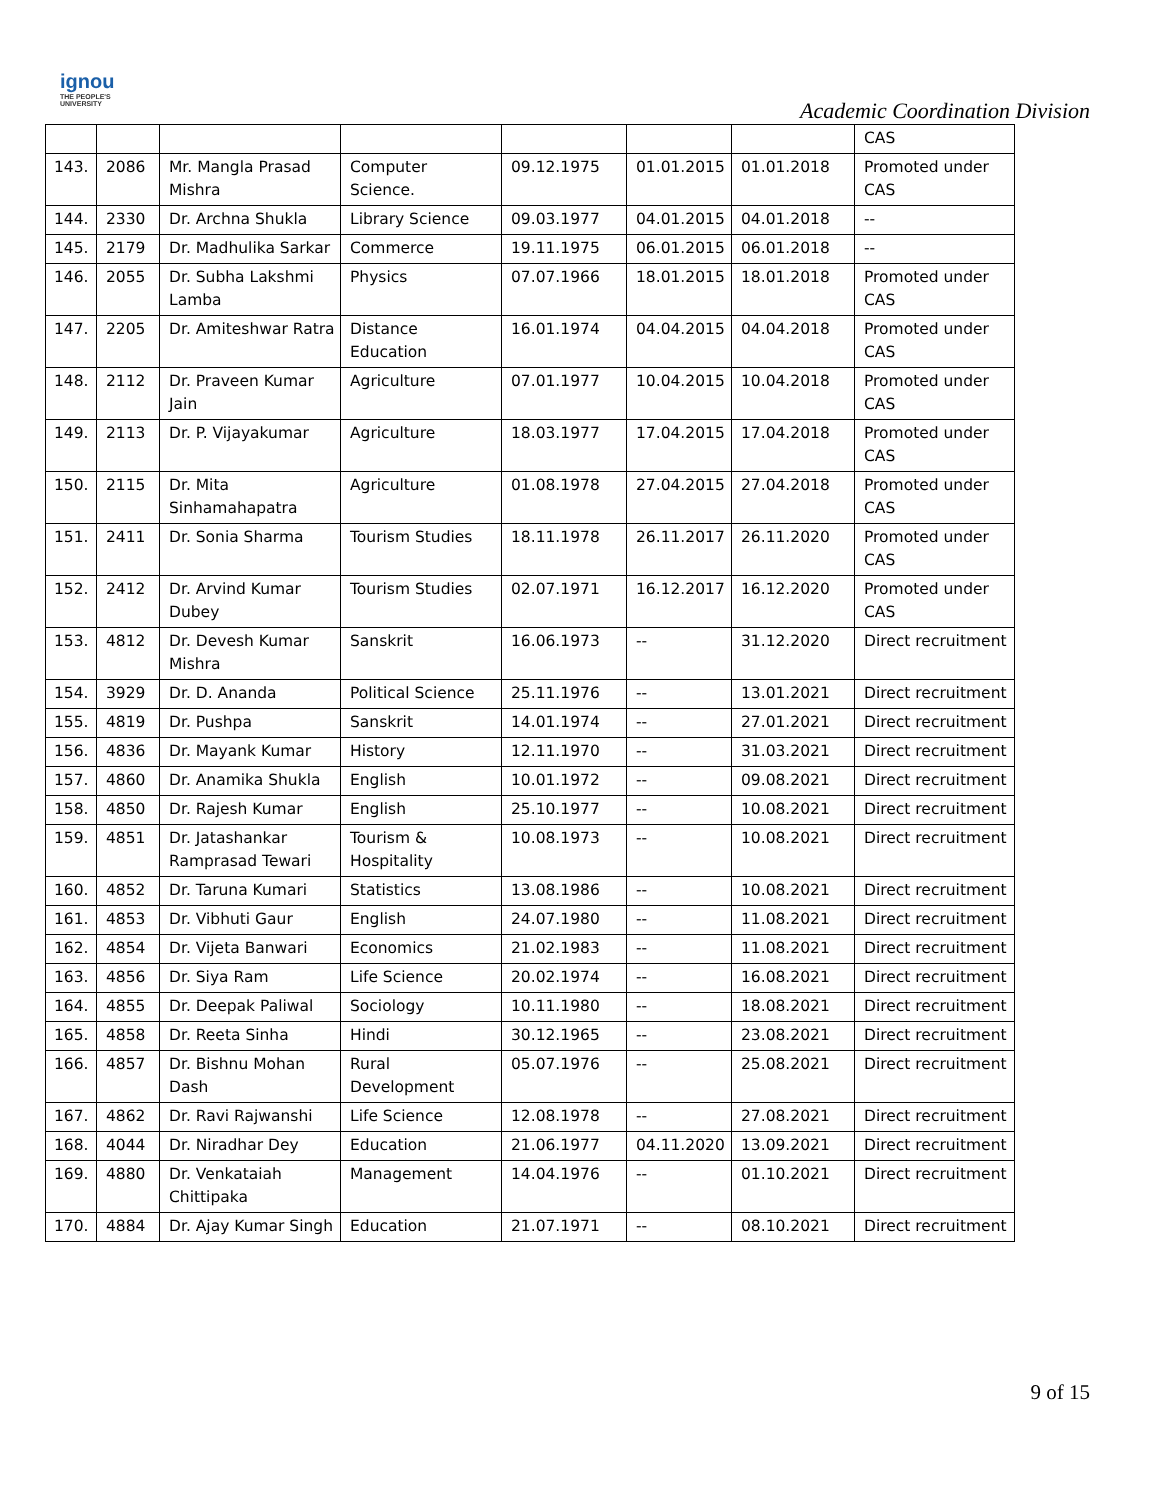ignou
THE PEOPLE'S
UNIVERSITY
Academic Coordination Division
| | | | | | | | CAS |
| 143. | 2086 | Mr. Mangla Prasad Mishra | Computer Science. | 09.12.1975 | 01.01.2015 | 01.01.2018 | Promoted under CAS |
| 144. | 2330 | Dr. Archna Shukla | Library Science | 09.03.1977 | 04.01.2015 | 04.01.2018 | -- |
| 145. | 2179 | Dr. Madhulika Sarkar | Commerce | 19.11.1975 | 06.01.2015 | 06.01.2018 | -- |
| 146. | 2055 | Dr. Subha Lakshmi Lamba | Physics | 07.07.1966 | 18.01.2015 | 18.01.2018 | Promoted under CAS |
| 147. | 2205 | Dr. Amiteshwar Ratra | Distance Education | 16.01.1974 | 04.04.2015 | 04.04.2018 | Promoted under CAS |
| 148. | 2112 | Dr. Praveen Kumar Jain | Agriculture | 07.01.1977 | 10.04.2015 | 10.04.2018 | Promoted under CAS |
| 149. | 2113 | Dr. P. Vijayakumar | Agriculture | 18.03.1977 | 17.04.2015 | 17.04.2018 | Promoted under CAS |
| 150. | 2115 | Dr. Mita Sinhamahapatra | Agriculture | 01.08.1978 | 27.04.2015 | 27.04.2018 | Promoted under CAS |
| 151. | 2411 | Dr. Sonia Sharma | Tourism Studies | 18.11.1978 | 26.11.2017 | 26.11.2020 | Promoted under CAS |
| 152. | 2412 | Dr. Arvind Kumar Dubey | Tourism Studies | 02.07.1971 | 16.12.2017 | 16.12.2020 | Promoted under CAS |
| 153. | 4812 | Dr. Devesh Kumar Mishra | Sanskrit | 16.06.1973 | -- | 31.12.2020 | Direct recruitment |
| 154. | 3929 | Dr. D. Ananda | Political Science | 25.11.1976 | -- | 13.01.2021 | Direct recruitment |
| 155. | 4819 | Dr. Pushpa | Sanskrit | 14.01.1974 | -- | 27.01.2021 | Direct recruitment |
| 156. | 4836 | Dr. Mayank Kumar | History | 12.11.1970 | -- | 31.03.2021 | Direct recruitment |
| 157. | 4860 | Dr. Anamika Shukla | English | 10.01.1972 | -- | 09.08.2021 | Direct recruitment |
| 158. | 4850 | Dr. Rajesh Kumar | English | 25.10.1977 | -- | 10.08.2021 | Direct recruitment |
| 159. | 4851 | Dr. Jatashankar Ramprasad Tewari | Tourism & Hospitality | 10.08.1973 | -- | 10.08.2021 | Direct recruitment |
| 160. | 4852 | Dr. Taruna Kumari | Statistics | 13.08.1986 | -- | 10.08.2021 | Direct recruitment |
| 161. | 4853 | Dr. Vibhuti Gaur | English | 24.07.1980 | -- | 11.08.2021 | Direct recruitment |
| 162. | 4854 | Dr. Vijeta Banwari | Economics | 21.02.1983 | -- | 11.08.2021 | Direct recruitment |
| 163. | 4856 | Dr. Siya Ram | Life Science | 20.02.1974 | -- | 16.08.2021 | Direct recruitment |
| 164. | 4855 | Dr. Deepak Paliwal | Sociology | 10.11.1980 | -- | 18.08.2021 | Direct recruitment |
| 165. | 4858 | Dr. Reeta Sinha | Hindi | 30.12.1965 | -- | 23.08.2021 | Direct recruitment |
| 166. | 4857 | Dr. Bishnu Mohan Dash | Rural Development | 05.07.1976 | -- | 25.08.2021 | Direct recruitment |
| 167. | 4862 | Dr. Ravi Rajwanshi | Life Science | 12.08.1978 | -- | 27.08.2021 | Direct recruitment |
| 168. | 4044 | Dr. Niradhar Dey | Education | 21.06.1977 | 04.11.2020 | 13.09.2021 | Direct recruitment |
| 169. | 4880 | Dr. Venkataiah Chittipaka | Management | 14.04.1976 | -- | 01.10.2021 | Direct recruitment |
| 170. | 4884 | Dr. Ajay Kumar Singh | Education | 21.07.1971 | -- | 08.10.2021 | Direct recruitment |
9 of 15